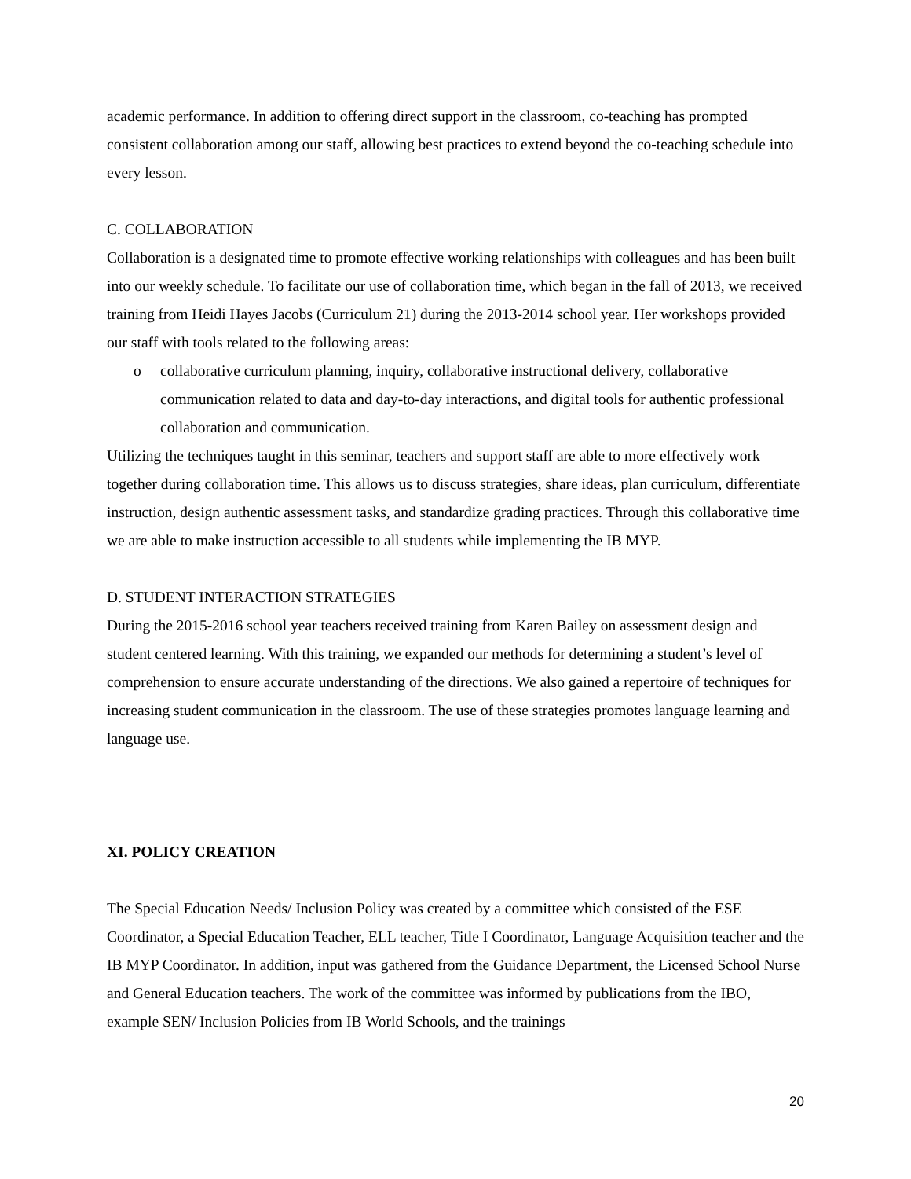academic performance. In addition to offering direct support in the classroom, co-teaching has prompted consistent collaboration among our staff, allowing best practices to extend beyond the co-teaching schedule into every lesson.
C. COLLABORATION
Collaboration is a designated time to promote effective working relationships with colleagues and has been built into our weekly schedule. To facilitate our use of collaboration time, which began in the fall of 2013, we received training from Heidi Hayes Jacobs (Curriculum 21) during the 2013-2014 school year. Her workshops provided our staff with tools related to the following areas:
o collaborative curriculum planning, inquiry, collaborative instructional delivery, collaborative communication related to data and day-to-day interactions, and digital tools for authentic professional collaboration and communication.
Utilizing the techniques taught in this seminar, teachers and support staff are able to more effectively work together during collaboration time. This allows us to discuss strategies, share ideas, plan curriculum, differentiate instruction, design authentic assessment tasks, and standardize grading practices. Through this collaborative time we are able to make instruction accessible to all students while implementing the IB MYP.
D. STUDENT INTERACTION STRATEGIES
During the 2015-2016 school year teachers received training from Karen Bailey on assessment design and student centered learning. With this training, we expanded our methods for determining a student’s level of comprehension to ensure accurate understanding of the directions. We also gained a repertoire of techniques for increasing student communication in the classroom. The use of these strategies promotes language learning and language use.
XI. POLICY CREATION
The Special Education Needs/ Inclusion Policy was created by a committee which consisted of the ESE Coordinator, a Special Education Teacher, ELL teacher, Title I Coordinator, Language Acquisition teacher and the IB MYP Coordinator. In addition, input was gathered from the Guidance Department, the Licensed School Nurse and General Education teachers. The work of the committee was informed by publications from the IBO, example SEN/ Inclusion Policies from IB World Schools, and the trainings
20